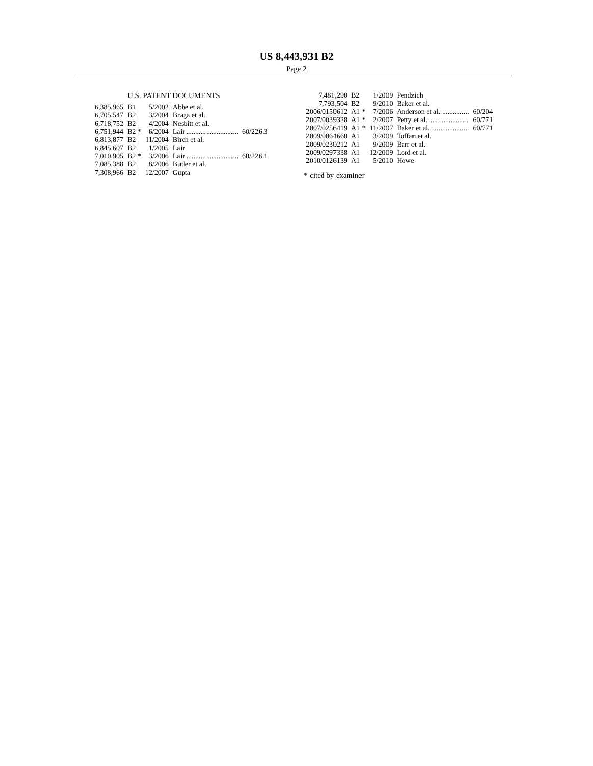US 8,443,931 B2
Page 2
U.S. PATENT DOCUMENTS
| 6,385,965 | B1 | 5/2002 | Abbe et al. | |
| 6,705,547 | B2 | 3/2004 | Braga et al. | |
| 6,718,752 | B2 | 4/2004 | Nesbitt et al. | |
| 6,751,944 | B2 * | 6/2004 | Lair ............................. | 60/226.3 |
| 6,813,877 | B2 | 11/2004 | Birch et al. | |
| 6,845,607 | B2 | 1/2005 | Lair | |
| 7,010,905 | B2 * | 3/2006 | Lair ............................. | 60/226.1 |
| 7,085,388 | B2 | 8/2006 | Butler et al. | |
| 7,308,966 | B2 | 12/2007 | Gupta | |
| 7,481,290 | B2 | 1/2009 | Pendzich | |
| 7,793,504 | B2 | 9/2010 | Baker et al. | |
| 2006/0150612 | A1 * | 7/2006 | Anderson et al. ............... | 60/204 |
| 2007/0039328 | A1 * | 2/2007 | Petty et al. ...................... | 60/771 |
| 2007/0256419 | A1 * | 11/2007 | Baker et al. ..................... | 60/771 |
| 2009/0064660 | A1 | 3/2009 | Toffan et al. | |
| 2009/0230212 | A1 | 9/2009 | Barr et al. | |
| 2009/0297338 | A1 | 12/2009 | Lord et al. | |
| 2010/0126139 | A1 | 5/2010 | Howe | |
* cited by examiner